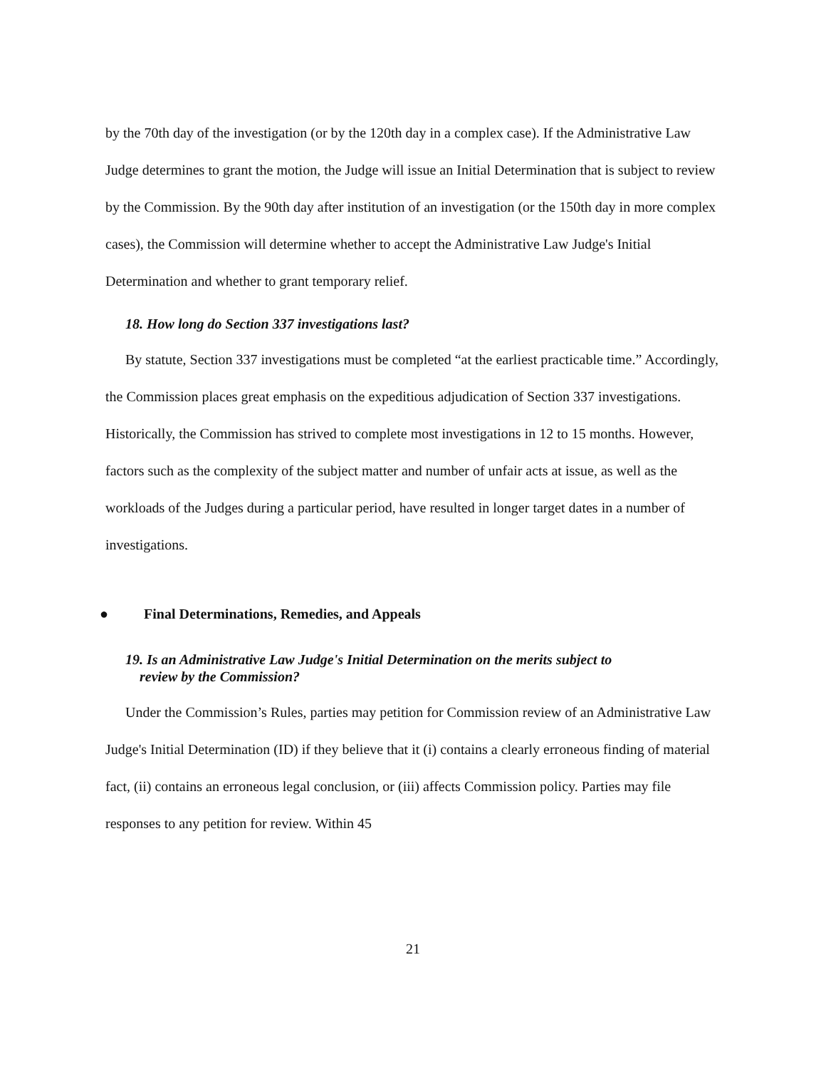by the 70th day of the investigation (or by the 120th day in a complex case). If the Administrative Law Judge determines to grant the motion, the Judge will issue an Initial Determination that is subject to review by the Commission. By the 90th day after institution of an investigation (or the 150th day in more complex cases), the Commission will determine whether to accept the Administrative Law Judge's Initial Determination and whether to grant temporary relief.
18. How long do Section 337 investigations last?
By statute, Section 337 investigations must be completed “at the earliest practicable time.” Accordingly, the Commission places great emphasis on the expeditious adjudication of Section 337 investigations. Historically, the Commission has strived to complete most investigations in 12 to 15 months. However, factors such as the complexity of the subject matter and number of unfair acts at issue, as well as the workloads of the Judges during a particular period, have resulted in longer target dates in a number of investigations.
● Final Determinations, Remedies, and Appeals
19. Is an Administrative Law Judge's Initial Determination on the merits subject to
review by the Commission?
Under the Commission’s Rules, parties may petition for Commission review of an Administrative Law Judge's Initial Determination (ID) if they believe that it (i) contains a clearly erroneous finding of material fact, (ii) contains an erroneous legal conclusion, or (iii) affects Commission policy. Parties may file responses to any petition for review. Within 45
21